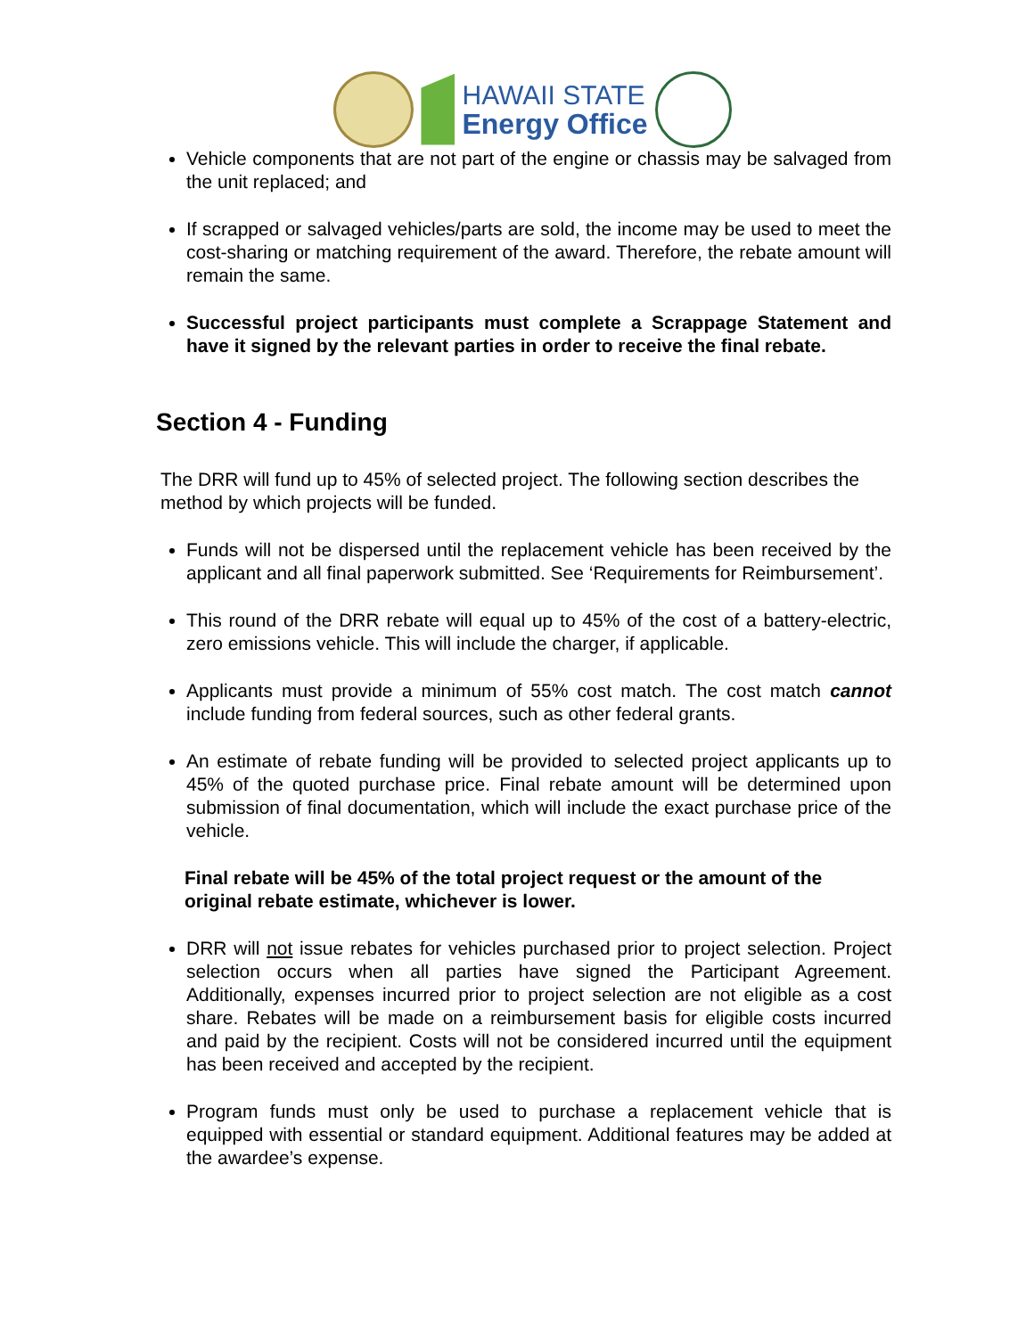HAWAII STATE
Energy Office
Vehicle components that are not part of the engine or chassis may be salvaged from the unit replaced; and
If scrapped or salvaged vehicles/parts are sold, the income may be used to meet the cost-sharing or matching requirement of the award. Therefore, the rebate amount will remain the same.
Successful project participants must complete a Scrappage Statement and have it signed by the relevant parties in order to receive the final rebate.
Section 4 - Funding
The DRR will fund up to 45% of selected project. The following section describes the method by which projects will be funded.
Funds will not be dispersed until the replacement vehicle has been received by the applicant and all final paperwork submitted. See ‘Requirements for Reimbursement’.
This round of the DRR rebate will equal up to 45% of the cost of a battery-electric, zero emissions vehicle. This will include the charger, if applicable.
Applicants must provide a minimum of 55% cost match. The cost match cannot include funding from federal sources, such as other federal grants.
An estimate of rebate funding will be provided to selected project applicants up to 45% of the quoted purchase price. Final rebate amount will be determined upon submission of final documentation, which will include the exact purchase price of the vehicle.
Final rebate will be 45% of the total project request or the amount of the original rebate estimate, whichever is lower.
DRR will not issue rebates for vehicles purchased prior to project selection. Project selection occurs when all parties have signed the Participant Agreement. Additionally, expenses incurred prior to project selection are not eligible as a cost share. Rebates will be made on a reimbursement basis for eligible costs incurred and paid by the recipient. Costs will not be considered incurred until the equipment has been received and accepted by the recipient.
Program funds must only be used to purchase a replacement vehicle that is equipped with essential or standard equipment. Additional features may be added at the awardee’s expense.